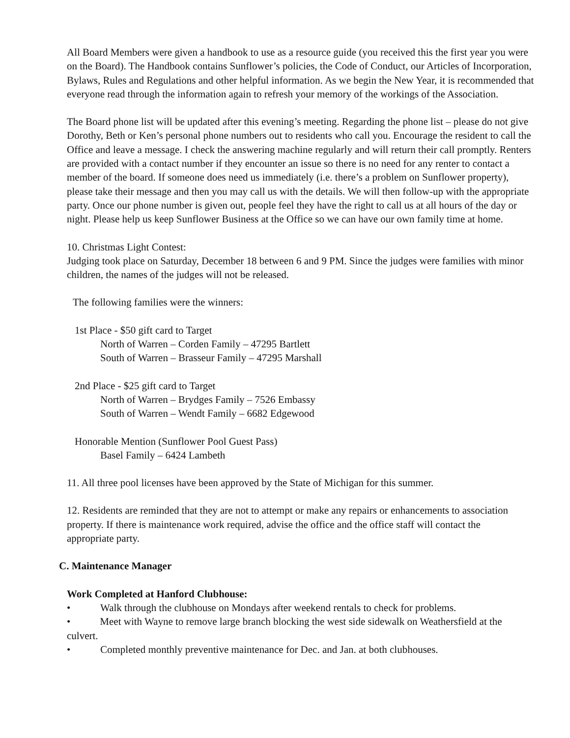All Board Members were given a handbook to use as a resource guide (you received this the first year you were on the Board). The Handbook contains Sunflower’s policies, the Code of Conduct, our Articles of Incorporation, Bylaws, Rules and Regulations and other helpful information. As we begin the New Year, it is recommended that everyone read through the information again to refresh your memory of the workings of the Association.
The Board phone list will be updated after this evening’s meeting. Regarding the phone list – please do not give Dorothy, Beth or Ken’s personal phone numbers out to residents who call you. Encourage the resident to call the Office and leave a message. I check the answering machine regularly and will return their call promptly. Renters are provided with a contact number if they encounter an issue so there is no need for any renter to contact a member of the board. If someone does need us immediately (i.e. there’s a problem on Sunflower property), please take their message and then you may call us with the details. We will then follow-up with the appropriate party. Once our phone number is given out, people feel they have the right to call us at all hours of the day or night. Please help us keep Sunflower Business at the Office so we can have our own family time at home.
10. Christmas Light Contest:
Judging took place on Saturday, December 18 between 6 and 9 PM. Since the judges were families with minor children, the names of the judges will not be released.
The following families were the winners:
1st Place - $50 gift card to Target
North of Warren – Corden Family – 47295 Bartlett
South of Warren – Brasseur Family – 47295 Marshall
2nd Place - $25 gift card to Target
North of Warren – Brydges Family – 7526 Embassy
South of Warren – Wendt Family – 6682 Edgewood
Honorable Mention (Sunflower Pool Guest Pass)
Basel Family – 6424 Lambeth
11. All three pool licenses have been approved by the State of Michigan for this summer.
12. Residents are reminded that they are not to attempt or make any repairs or enhancements to association property. If there is maintenance work required, advise the office and the office staff will contact the appropriate party.
C. Maintenance Manager
Work Completed at Hanford Clubhouse:
• Walk through the clubhouse on Mondays after weekend rentals to check for problems.
• Meet with Wayne to remove large branch blocking the west side sidewalk on Weathersfield at the culvert.
• Completed monthly preventive maintenance for Dec. and Jan. at both clubhouses.